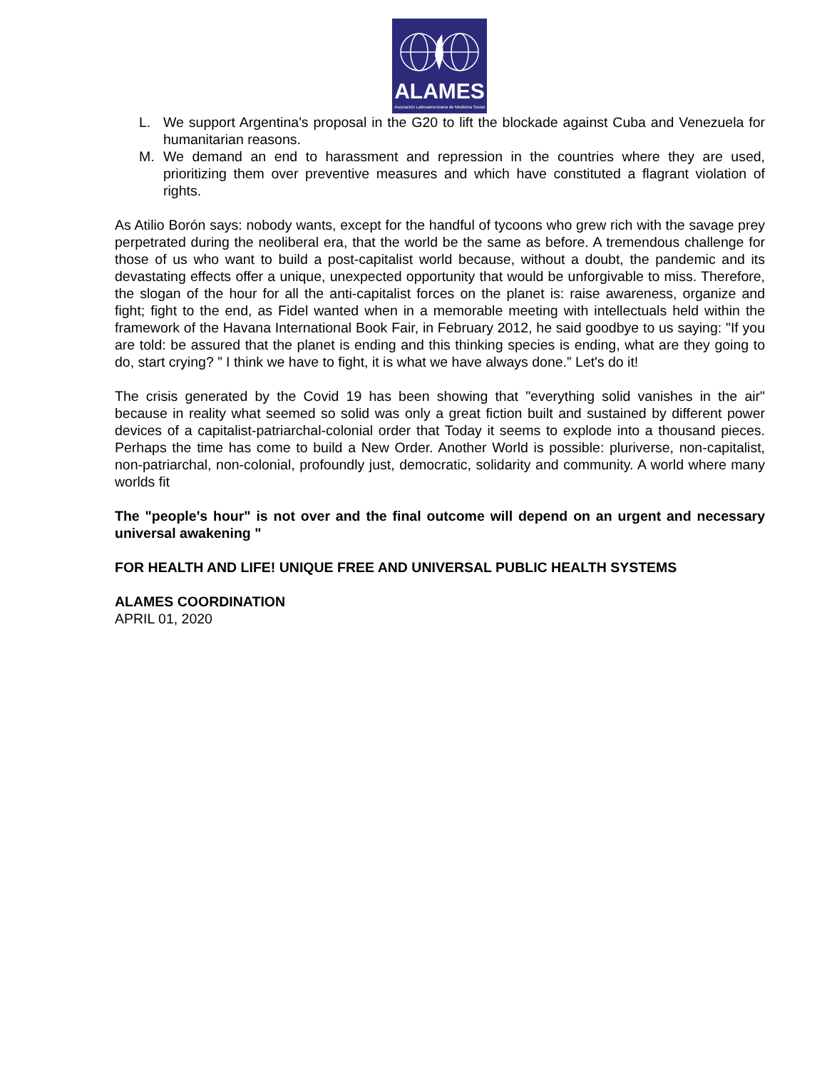ALAMES
Asociación Latinoamericana de Medicina Social
L. We support Argentina's proposal in the G20 to lift the blockade against Cuba and Venezuela for humanitarian reasons.
M. We demand an end to harassment and repression in the countries where they are used, prioritizing them over preventive measures and which have constituted a flagrant violation of rights.
As Atilio Borón says: nobody wants, except for the handful of tycoons who grew rich with the savage prey perpetrated during the neoliberal era, that the world be the same as before. A tremendous challenge for those of us who want to build a post-capitalist world because, without a doubt, the pandemic and its devastating effects offer a unique, unexpected opportunity that would be unforgivable to miss. Therefore, the slogan of the hour for all the anti-capitalist forces on the planet is: raise awareness, organize and fight; fight to the end, as Fidel wanted when in a memorable meeting with intellectuals held within the framework of the Havana International Book Fair, in February 2012, he said goodbye to us saying: "If you are told: be assured that the planet is ending and this thinking species is ending, what are they going to do, start crying? ” I think we have to fight, it is what we have always done.” Let's do it!
The crisis generated by the Covid 19 has been showing that "everything solid vanishes in the air" because in reality what seemed so solid was only a great fiction built and sustained by different power devices of a capitalist-patriarchal-colonial order that Today it seems to explode into a thousand pieces. Perhaps the time has come to build a New Order. Another World is possible: pluriverse, non-capitalist, non-patriarchal, non-colonial, profoundly just, democratic, solidarity and community. A world where many worlds fit
The "people's hour" is not over and the final outcome will depend on an urgent and necessary universal awakening "
FOR HEALTH AND LIFE! UNIQUE FREE AND UNIVERSAL PUBLIC HEALTH SYSTEMS
ALAMES COORDINATION
APRIL 01, 2020